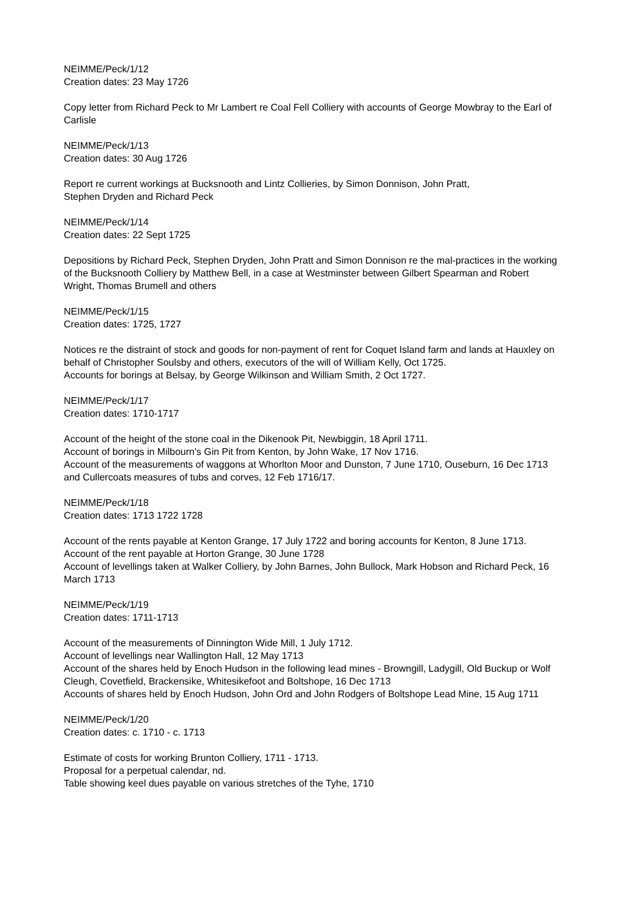NEIMME/Peck/1/12
Creation dates: 23 May 1726
Copy letter from Richard Peck to Mr Lambert re Coal Fell Colliery with accounts of George Mowbray to the Earl of Carlisle
NEIMME/Peck/1/13
Creation dates: 30 Aug 1726
Report re current workings at Bucksnooth and Lintz Collieries, by Simon Donnison, John Pratt,
Stephen Dryden and Richard Peck
NEIMME/Peck/1/14
Creation dates: 22 Sept 1725
Depositions by Richard Peck, Stephen Dryden, John Pratt and Simon Donnison re the mal-practices in the working of the Bucksnooth Colliery by Matthew Bell, in a case at Westminster between Gilbert Spearman and Robert Wright, Thomas Brumell and others
NEIMME/Peck/1/15
Creation dates: 1725, 1727
Notices re the distraint of stock and goods for non-payment of rent for Coquet Island farm and lands at Hauxley on behalf of Christopher Soulsby and others, executors of the will of William Kelly, Oct 1725.
Accounts for borings at Belsay, by George Wilkinson and William Smith, 2 Oct 1727.
NEIMME/Peck/1/17
Creation dates: 1710-1717
Account of the height of the stone coal in the Dikenook Pit, Newbiggin, 18 April 1711.
Account of borings in Milbourn's Gin Pit from Kenton, by John Wake, 17 Nov 1716.
Account of the measurements of waggons at Whorlton Moor and Dunston, 7 June 1710, Ouseburn, 16 Dec 1713 and Cullercoats measures of tubs and corves, 12 Feb 1716/17.
NEIMME/Peck/1/18
Creation dates: 1713 1722 1728
Account of the rents payable at Kenton Grange, 17 July 1722 and boring accounts for Kenton, 8 June 1713.
Account of the rent payable at Horton Grange, 30 June 1728
Account of levellings taken at Walker Colliery, by John Barnes, John Bullock, Mark Hobson and Richard Peck, 16 March 1713
NEIMME/Peck/1/19
Creation dates: 1711-1713
Account of the measurements of Dinnington Wide Mill, 1 July 1712.
Account of levellings near Wallington Hall, 12 May 1713
Account of the shares held by Enoch Hudson in the following lead mines - Browngill, Ladygill, Old Buckup or Wolf Cleugh, Covetfield, Brackensike, Whitesikefoot and Boltshope, 16 Dec 1713
Accounts of shares held by Enoch Hudson, John Ord and John Rodgers of Boltshope Lead Mine, 15 Aug 1711
NEIMME/Peck/1/20
Creation dates: c. 1710 - c. 1713
Estimate of costs for working Brunton Colliery, 1711 - 1713.
Proposal for a perpetual calendar, nd.
Table showing keel dues payable on various stretches of the Tyhe, 1710